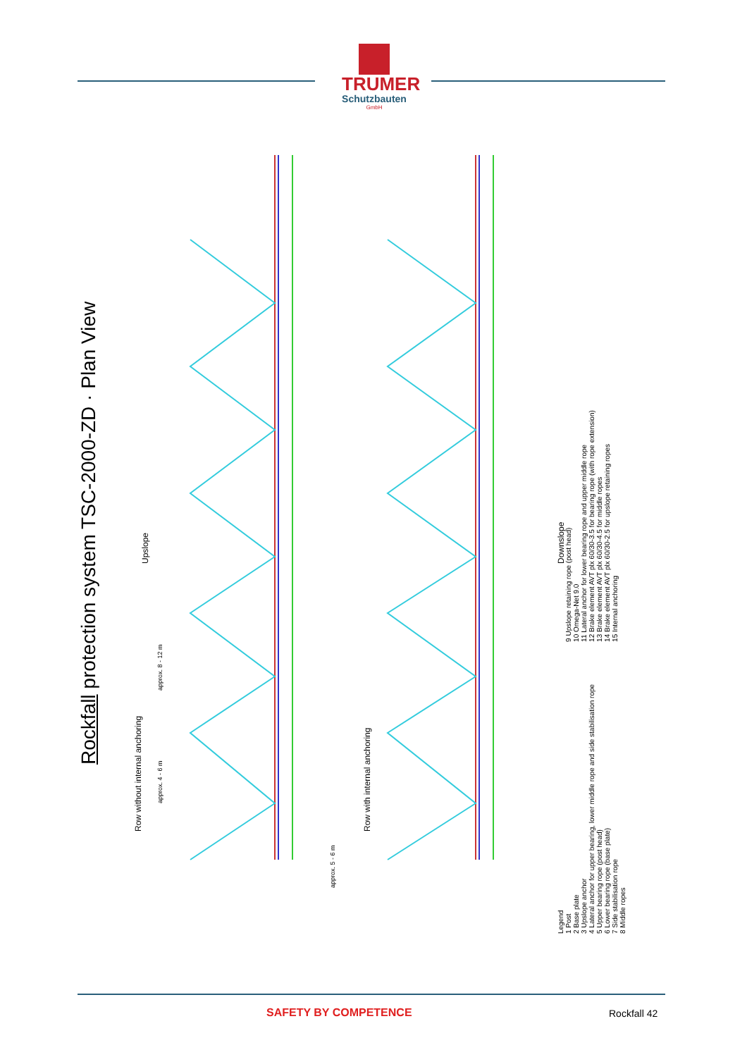TRUMER
Schutzbauten
GmbH
Rockfall protection system TSC-2000-ZD · Plan View
Row without internal anchoring
Row with internal anchoring
Upslope
Downslope
approx. 8 - 12 m
approx. 4 - 6 m
approx. 5 - 6 m
Legend
1 Post
2 Base plate
3 Upslope anchor
4 Lateral anchor for upper bearing, lower middle rope and side stabilisation rope
5 Upper bearing rope (post head)
6 Lower bearing rope (base plate)
7 Side stabilisation rope
8 Middle ropes
9 Upslope retaining rope (post head)
10 Omega-Net 9.0
11 Lateral anchor for lower bearing rope and upper middle rope
12 Brake element AVT plx 60/30-3.5 for bearing rope (with rope extension)
13 Brake element AVT plx 60/30-4.5 for middle ropes
14 Brake element AVT plx 60/30-2.5 for upslope retaining ropes
15 Internal anchoring
SAFETY BY COMPETENCE Rockfall 42